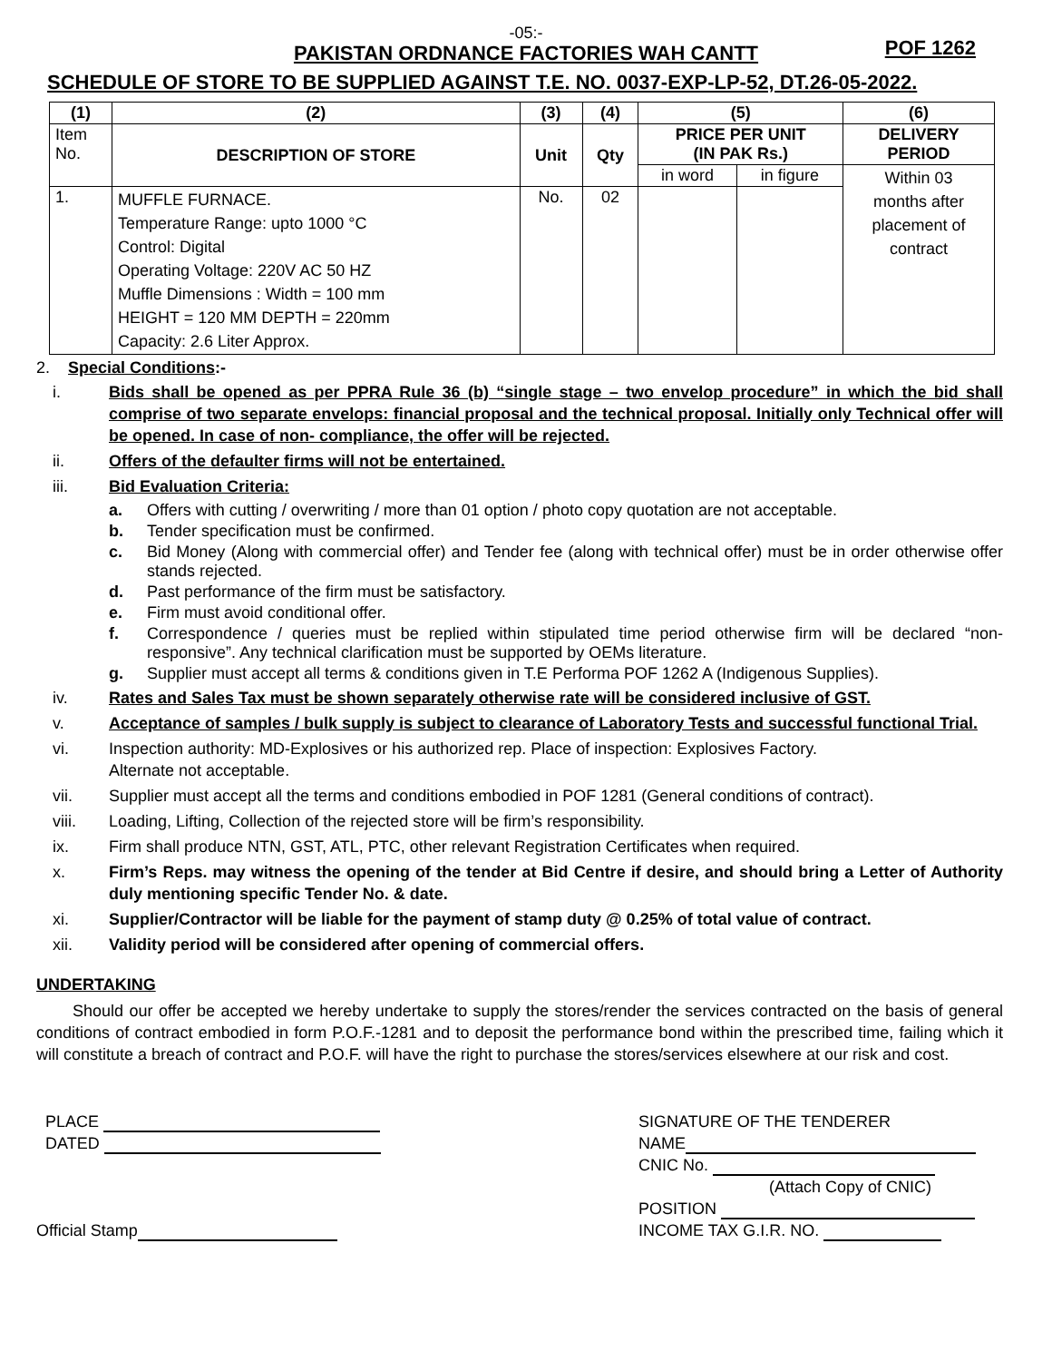-05:-
PAKISTAN ORDNANCE FACTORIES WAH CANTT
POF 1262
SCHEDULE OF STORE TO BE SUPPLIED AGAINST T.E. NO. 0037-EXP-LP-52, DT.26-05-2022.
| (1) | (2) | (3) | (4) | (5) | | (6) |
| --- | --- | --- | --- | --- | --- | --- |
| Item No. | DESCRIPTION OF STORE | Unit | Qty | PRICE PER UNIT (IN PAK Rs.) | | DELIVERY PERIOD |
| | | | | in word | in figure | Within 03 months after placement of contract |
| 1. | MUFFLE FURNACE. Temperature Range: upto 1000 °C Control: Digital Operating Voltage: 220V AC 50 HZ Muffle Dimensions : Width = 100 mm HEIGHT = 120 MM DEPTH = 220mm Capacity: 2.6 Liter Approx. | No. | 02 | | | |
2. Special Conditions:-
i. Bids shall be opened as per PPRA Rule 36 (b) “single stage – two envelop procedure” in which the bid shall comprise of two separate envelops: financial proposal and the technical proposal. Initially only Technical offer will be opened. In case of non- compliance, the offer will be rejected.
ii. Offers of the defaulter firms will not be entertained.
iii. Bid Evaluation Criteria:
a. Offers with cutting / overwriting / more than 01 option / photo copy quotation are not acceptable.
b. Tender specification must be confirmed.
c. Bid Money (Along with commercial offer) and Tender fee (along with technical offer) must be in order otherwise offer stands rejected.
d. Past performance of the firm must be satisfactory.
e. Firm must avoid conditional offer.
f. Correspondence / queries must be replied within stipulated time period otherwise firm will be declared “non-responsive”. Any technical clarification must be supported by OEMs literature.
g. Supplier must accept all terms & conditions given in T.E Performa POF 1262 A (Indigenous Supplies).
iv. Rates and Sales Tax must be shown separately otherwise rate will be considered inclusive of GST.
v. Acceptance of samples / bulk supply is subject to clearance of Laboratory Tests and successful functional Trial.
vi. Inspection authority: MD-Explosives or his authorized rep. Place of inspection: Explosives Factory.
Alternate not acceptable.
vii. Supplier must accept all the terms and conditions embodied in POF 1281 (General conditions of contract).
viii. Loading, Lifting, Collection of the rejected store will be firm’s responsibility.
ix. Firm shall produce NTN, GST, ATL, PTC, other relevant Registration Certificates when required.
x. Firm’s Reps. may witness the opening of the tender at Bid Centre if desire, and should bring a Letter of Authority duly mentioning specific Tender No. & date.
xi. Supplier/Contractor will be liable for the payment of stamp duty @ 0.25% of total value of contract.
xii. Validity period will be considered after opening of commercial offers.
UNDERTAKING
Should our offer be accepted we hereby undertake to supply the stores/render the services contracted on the basis of general conditions of contract embodied in form P.O.F.-1281 and to deposit the performance bond within the prescribed time, failing which it will constitute a breach of contract and P.O.F. will have the right to purchase the stores/services elsewhere at our risk and cost.
PLACE
DATED
Official Stamp
SIGNATURE OF THE TENDERER
NAME
CNIC No.
(Attach Copy of CNIC)
POSITION
INCOME TAX G.I.R. NO.